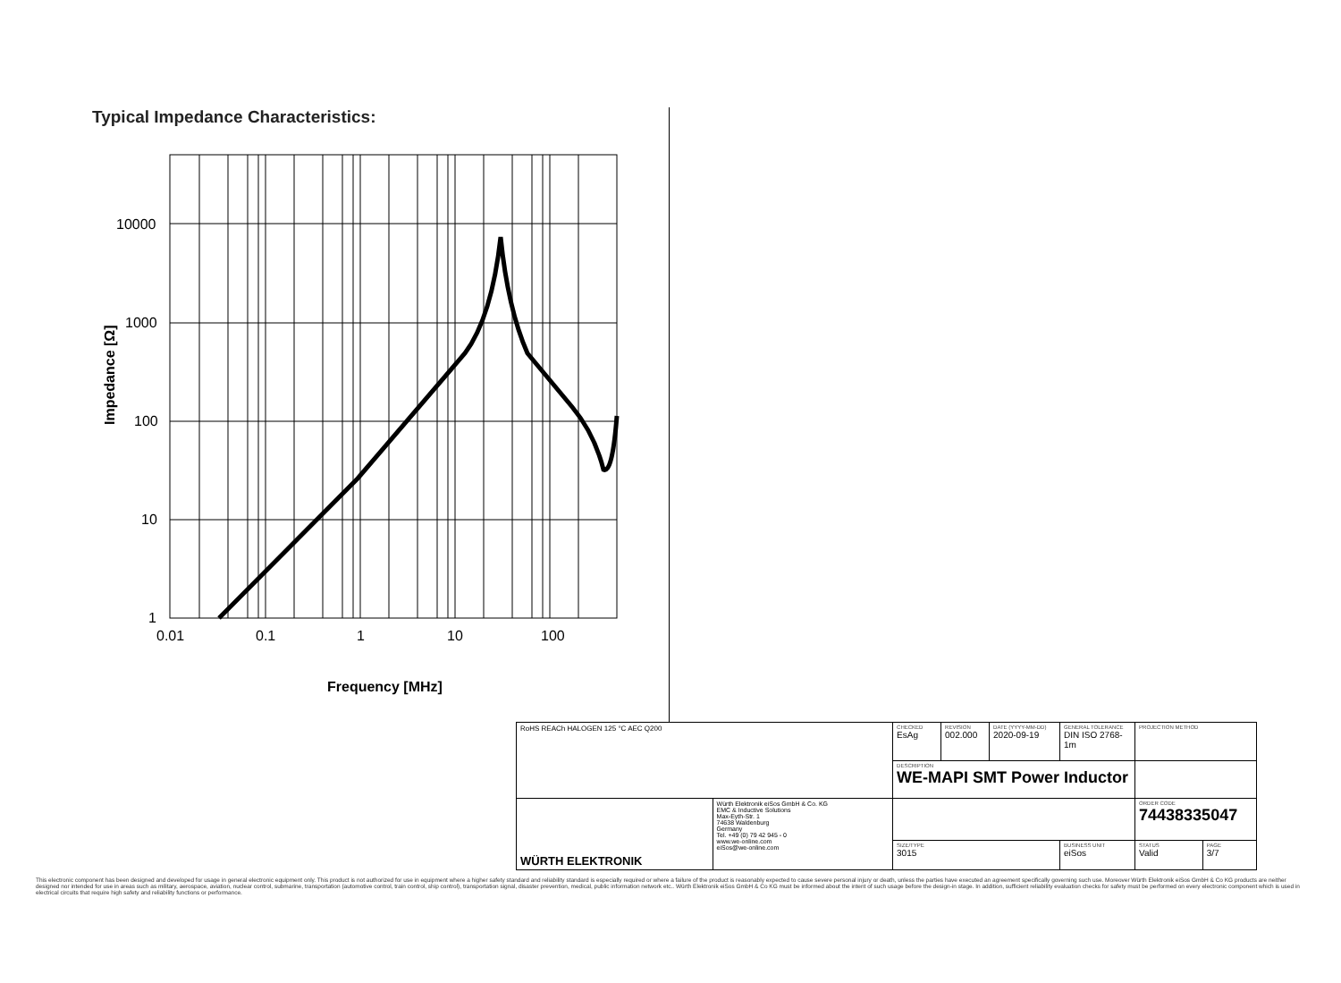Typical Impedance Characteristics:
10000
1000
100
10
1
0.01
0.1
1
10
100
Frequency [MHz]
Impedance [Ω]
| RoHS REACh HALOGEN 125 °C AEC Q200 | | CHECKED EsAg | REVISION 002.000 | DATE (YYYY-MM-DD) 2020-09-19 | GENERAL TOLERANCE DIN ISO 2768-1m | PROJECTION METHOD | |
| | | DESCRIPTION WE-MAPI SMT Power Inductor | | | | | |
| WÜRTH ELEKTRONIK | Würth Elektronik eiSos GmbH & Co. KG EMC & Inductive Solutions Max-Eyth-Str. 1 74638 Waldenburg Germany Tel. +49 (0) 79 42 945 - 0 www.we-online.com eiSos@we-online.com | | | | | ORDER CODE 74438335047 | |
| | | SIZE/TYPE 3015 | | | BUSINESS UNIT eiSos | STATUS Valid | PAGE 3/7 |
This electronic component has been designed and developed for usage in general electronic equipment only. This product is not authorized for use in equipment where a higher safety standard and reliability standard is especially required or where a failure of the product is reasonably expected to cause severe personal injury or death, unless the parties have executed an agreement specifically governing such use. Moreover Würth Elektronik eiSos GmbH & Co KG products are neither designed nor intended for use in areas such as military, aerospace, aviation, nuclear control, submarine, transportation (automotive control, train control, ship control), transportation signal, disaster prevention, medical, public information network etc.. Würth Elektronik eiSos GmbH & Co KG must be informed about the intent of such usage before the design-in stage. In addition, sufficient reliability evaluation checks for safety must be performed on every electronic component which is used in electrical circuits that require high safety and reliability functions or performance.